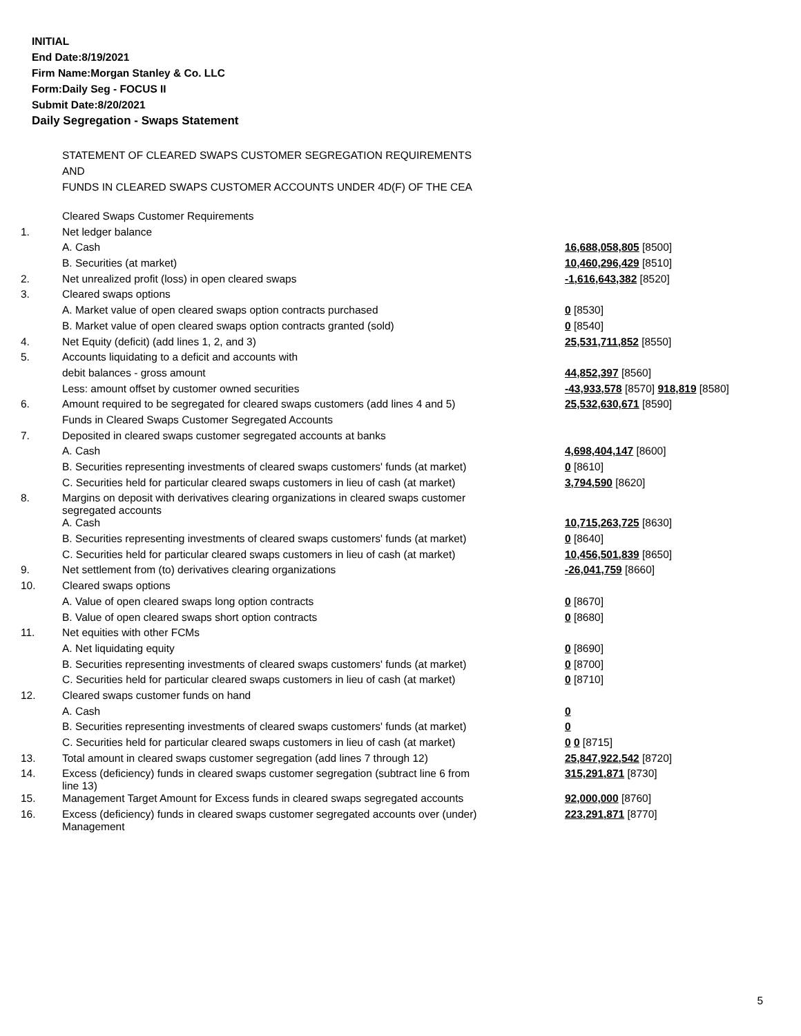INITIAL
End Date:8/19/2021
Firm Name:Morgan Stanley & Co. LLC
Form:Daily Seg - FOCUS II
Submit Date:8/20/2021
Daily Segregation - Swaps Statement
STATEMENT OF CLEARED SWAPS CUSTOMER SEGREGATION REQUIREMENTS
AND
FUNDS IN CLEARED SWAPS CUSTOMER ACCOUNTS UNDER 4D(F) OF THE CEA
| | Cleared Swaps Customer Requirements | |
| 1. | Net ledger balance | |
| | A. Cash | 16,688,058,805 [8500] |
| | B. Securities (at market) | 10,460,296,429 [8510] |
| 2. | Net unrealized profit (loss) in open cleared swaps | -1,616,643,382 [8520] |
| 3. | Cleared swaps options | |
| | A. Market value of open cleared swaps option contracts purchased | 0 [8530] |
| | B. Market value of open cleared swaps option contracts granted (sold) | 0 [8540] |
| 4. | Net Equity (deficit) (add lines 1, 2, and 3) | 25,531,711,852 [8550] |
| 5. | Accounts liquidating to a deficit and accounts with | |
| | debit balances - gross amount | 44,852,397 [8560] |
| | Less: amount offset by customer owned securities | -43,933,578 [8570] 918,819 [8580] |
| 6. | Amount required to be segregated for cleared swaps customers (add lines 4 and 5) | 25,532,630,671 [8590] |
| | Funds in Cleared Swaps Customer Segregated Accounts | |
| 7. | Deposited in cleared swaps customer segregated accounts at banks | |
| | A. Cash | 4,698,404,147 [8600] |
| | B. Securities representing investments of cleared swaps customers' funds (at market) | 0 [8610] |
| | C. Securities held for particular cleared swaps customers in lieu of cash (at market) | 3,794,590 [8620] |
| 8. | Margins on deposit with derivatives clearing organizations in cleared swaps customer segregated accounts | |
| | A. Cash | 10,715,263,725 [8630] |
| | B. Securities representing investments of cleared swaps customers' funds (at market) | 0 [8640] |
| | C. Securities held for particular cleared swaps customers in lieu of cash (at market) | 10,456,501,839 [8650] |
| 9. | Net settlement from (to) derivatives clearing organizations | -26,041,759 [8660] |
| 10. | Cleared swaps options | |
| | A. Value of open cleared swaps long option contracts | 0 [8670] |
| | B. Value of open cleared swaps short option contracts | 0 [8680] |
| 11. | Net equities with other FCMs | |
| | A. Net liquidating equity | 0 [8690] |
| | B. Securities representing investments of cleared swaps customers' funds (at market) | 0 [8700] |
| | C. Securities held for particular cleared swaps customers in lieu of cash (at market) | 0 [8710] |
| 12. | Cleared swaps customer funds on hand | |
| | A. Cash | 0 |
| | B. Securities representing investments of cleared swaps customers' funds (at market) | 0 |
| | C. Securities held for particular cleared swaps customers in lieu of cash (at market) | 0 0 [8715] |
| 13. | Total amount in cleared swaps customer segregation (add lines 7 through 12) | 25,847,922,542 [8720] |
| 14. | Excess (deficiency) funds in cleared swaps customer segregation (subtract line 6 from line 13) | 315,291,871 [8730] |
| 15. | Management Target Amount for Excess funds in cleared swaps segregated accounts | 92,000,000 [8760] |
| 16. | Excess (deficiency) funds in cleared swaps customer segregated accounts over (under) Management | 223,291,871 [8770] |
5